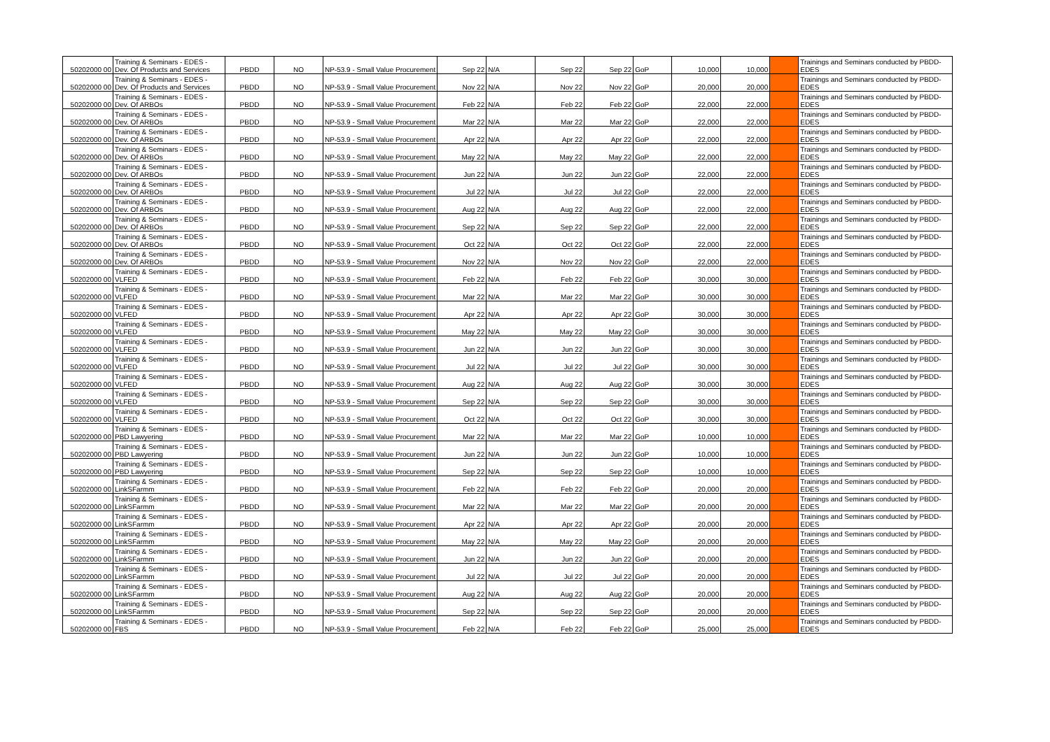| 50202000 00 | Training & Seminars - EDES - Dev. Of Products and Services | PBDD | NO | NP-53.9 - Small Value Procurement | Sep 22 | N/A | Sep 22 | Sep 22 | GoP | 10,000 | 10,000 | | Trainings and Seminars conducted by PBDD- EDES |
| 50202000 00 | Training & Seminars - EDES - Dev. Of Products and Services | PBDD | NO | NP-53.9 - Small Value Procurement | Nov 22 | N/A | Nov 22 | Nov 22 | GoP | 20,000 | 20,000 | | Trainings and Seminars conducted by PBDD- EDES |
| 50202000 00 | Training & Seminars - EDES - Dev. Of ARBOs | PBDD | NO | NP-53.9 - Small Value Procurement | Feb 22 | N/A | Feb 22 | Feb 22 | GoP | 22,000 | 22,000 | | Trainings and Seminars conducted by PBDD- EDES |
| 50202000 00 | Training & Seminars - EDES - Dev. Of ARBOs | PBDD | NO | NP-53.9 - Small Value Procurement | Mar 22 | N/A | Mar 22 | Mar 22 | GoP | 22,000 | 22,000 | | Trainings and Seminars conducted by PBDD- EDES |
| 50202000 00 | Training & Seminars - EDES - Dev. Of ARBOs | PBDD | NO | NP-53.9 - Small Value Procurement | Apr 22 | N/A | Apr 22 | Apr 22 | GoP | 22,000 | 22,000 | | Trainings and Seminars conducted by PBDD- EDES |
| 50202000 00 | Training & Seminars - EDES - Dev. Of ARBOs | PBDD | NO | NP-53.9 - Small Value Procurement | May 22 | N/A | May 22 | May 22 | GoP | 22,000 | 22,000 | | Trainings and Seminars conducted by PBDD- EDES |
| 50202000 00 | Training & Seminars - EDES - Dev. Of ARBOs | PBDD | NO | NP-53.9 - Small Value Procurement | Jun 22 | N/A | Jun 22 | Jun 22 | GoP | 22,000 | 22,000 | | Trainings and Seminars conducted by PBDD- EDES |
| 50202000 00 | Training & Seminars - EDES - Dev. Of ARBOs | PBDD | NO | NP-53.9 - Small Value Procurement | Jul 22 | N/A | Jul 22 | Jul 22 | GoP | 22,000 | 22,000 | | Trainings and Seminars conducted by PBDD- EDES |
| 50202000 00 | Training & Seminars - EDES - Dev. Of ARBOs | PBDD | NO | NP-53.9 - Small Value Procurement | Aug 22 | N/A | Aug 22 | Aug 22 | GoP | 22,000 | 22,000 | | Trainings and Seminars conducted by PBDD- EDES |
| 50202000 00 | Training & Seminars - EDES - Dev. Of ARBOs | PBDD | NO | NP-53.9 - Small Value Procurement | Sep 22 | N/A | Sep 22 | Sep 22 | GoP | 22,000 | 22,000 | | Trainings and Seminars conducted by PBDD- EDES |
| 50202000 00 | Training & Seminars - EDES - Dev. Of ARBOs | PBDD | NO | NP-53.9 - Small Value Procurement | Oct 22 | N/A | Oct 22 | Oct 22 | GoP | 22,000 | 22,000 | | Trainings and Seminars conducted by PBDD- EDES |
| 50202000 00 | Training & Seminars - EDES - Dev. Of ARBOs | PBDD | NO | NP-53.9 - Small Value Procurement | Nov 22 | N/A | Nov 22 | Nov 22 | GoP | 22,000 | 22,000 | | Trainings and Seminars conducted by PBDD- EDES |
| 50202000 00 | Training & Seminars - EDES - VLFED | PBDD | NO | NP-53.9 - Small Value Procurement | Feb 22 | N/A | Feb 22 | Feb 22 | GoP | 30,000 | 30,000 | | Trainings and Seminars conducted by PBDD- EDES |
| 50202000 00 | Training & Seminars - EDES - VLFED | PBDD | NO | NP-53.9 - Small Value Procurement | Mar 22 | N/A | Mar 22 | Mar 22 | GoP | 30,000 | 30,000 | | Trainings and Seminars conducted by PBDD- EDES |
| 50202000 00 | Training & Seminars - EDES - VLFED | PBDD | NO | NP-53.9 - Small Value Procurement | Apr 22 | N/A | Apr 22 | Apr 22 | GoP | 30,000 | 30,000 | | Trainings and Seminars conducted by PBDD- EDES |
| 50202000 00 | Training & Seminars - EDES - VLFED | PBDD | NO | NP-53.9 - Small Value Procurement | May 22 | N/A | May 22 | May 22 | GoP | 30,000 | 30,000 | | Trainings and Seminars conducted by PBDD- EDES |
| 50202000 00 | Training & Seminars - EDES - VLFED | PBDD | NO | NP-53.9 - Small Value Procurement | Jun 22 | N/A | Jun 22 | Jun 22 | GoP | 30,000 | 30,000 | | Trainings and Seminars conducted by PBDD- EDES |
| 50202000 00 | Training & Seminars - EDES - VLFED | PBDD | NO | NP-53.9 - Small Value Procurement | Jul 22 | N/A | Jul 22 | Jul 22 | GoP | 30,000 | 30,000 | | Trainings and Seminars conducted by PBDD- EDES |
| 50202000 00 | Training & Seminars - EDES - VLFED | PBDD | NO | NP-53.9 - Small Value Procurement | Aug 22 | N/A | Aug 22 | Aug 22 | GoP | 30,000 | 30,000 | | Trainings and Seminars conducted by PBDD- EDES |
| 50202000 00 | Training & Seminars - EDES - VLFED | PBDD | NO | NP-53.9 - Small Value Procurement | Sep 22 | N/A | Sep 22 | Sep 22 | GoP | 30,000 | 30,000 | | Trainings and Seminars conducted by PBDD- EDES |
| 50202000 00 | Training & Seminars - EDES - VLFED | PBDD | NO | NP-53.9 - Small Value Procurement | Oct 22 | N/A | Oct 22 | Oct 22 | GoP | 30,000 | 30,000 | | Trainings and Seminars conducted by PBDD- EDES |
| 50202000 00 | Training & Seminars - EDES - PBD Lawyering | PBDD | NO | NP-53.9 - Small Value Procurement | Mar 22 | N/A | Mar 22 | Mar 22 | GoP | 10,000 | 10,000 | | Trainings and Seminars conducted by PBDD- EDES |
| 50202000 00 | Training & Seminars - EDES - PBD Lawyering | PBDD | NO | NP-53.9 - Small Value Procurement | Jun 22 | N/A | Jun 22 | Jun 22 | GoP | 10,000 | 10,000 | | Trainings and Seminars conducted by PBDD- EDES |
| 50202000 00 | Training & Seminars - EDES - PBD Lawyering | PBDD | NO | NP-53.9 - Small Value Procurement | Sep 22 | N/A | Sep 22 | Sep 22 | GoP | 10,000 | 10,000 | | Trainings and Seminars conducted by PBDD- EDES |
| 50202000 00 | Training & Seminars - EDES - LinkSFarmm | PBDD | NO | NP-53.9 - Small Value Procurement | Feb 22 | N/A | Feb 22 | Feb 22 | GoP | 20,000 | 20,000 | | Trainings and Seminars conducted by PBDD- EDES |
| 50202000 00 | Training & Seminars - EDES - LinkSFarmm | PBDD | NO | NP-53.9 - Small Value Procurement | Mar 22 | N/A | Mar 22 | Mar 22 | GoP | 20,000 | 20,000 | | Trainings and Seminars conducted by PBDD- EDES |
| 50202000 00 | Training & Seminars - EDES - LinkSFarmm | PBDD | NO | NP-53.9 - Small Value Procurement | Apr 22 | N/A | Apr 22 | Apr 22 | GoP | 20,000 | 20,000 | | Trainings and Seminars conducted by PBDD- EDES |
| 50202000 00 | Training & Seminars - EDES - LinkSFarmm | PBDD | NO | NP-53.9 - Small Value Procurement | May 22 | N/A | May 22 | May 22 | GoP | 20,000 | 20,000 | | Trainings and Seminars conducted by PBDD- EDES |
| 50202000 00 | Training & Seminars - EDES - LinkSFarmm | PBDD | NO | NP-53.9 - Small Value Procurement | Jun 22 | N/A | Jun 22 | Jun 22 | GoP | 20,000 | 20,000 | | Trainings and Seminars conducted by PBDD- EDES |
| 50202000 00 | Training & Seminars - EDES - LinkSFarmm | PBDD | NO | NP-53.9 - Small Value Procurement | Jul 22 | N/A | Jul 22 | Jul 22 | GoP | 20,000 | 20,000 | | Trainings and Seminars conducted by PBDD- EDES |
| 50202000 00 | Training & Seminars - EDES - LinkSFarmm | PBDD | NO | NP-53.9 - Small Value Procurement | Aug 22 | N/A | Aug 22 | Aug 22 | GoP | 20,000 | 20,000 | | Trainings and Seminars conducted by PBDD- EDES |
| 50202000 00 | Training & Seminars - EDES - LinkSFarmm | PBDD | NO | NP-53.9 - Small Value Procurement | Sep 22 | N/A | Sep 22 | Sep 22 | GoP | 20,000 | 20,000 | | Trainings and Seminars conducted by PBDD- EDES |
| 50202000 00 | Training & Seminars - EDES - FBS | PBDD | NO | NP-53.9 - Small Value Procurement | Feb 22 | N/A | Feb 22 | Feb 22 | GoP | 25,000 | 25,000 | | Trainings and Seminars conducted by PBDD- EDES |